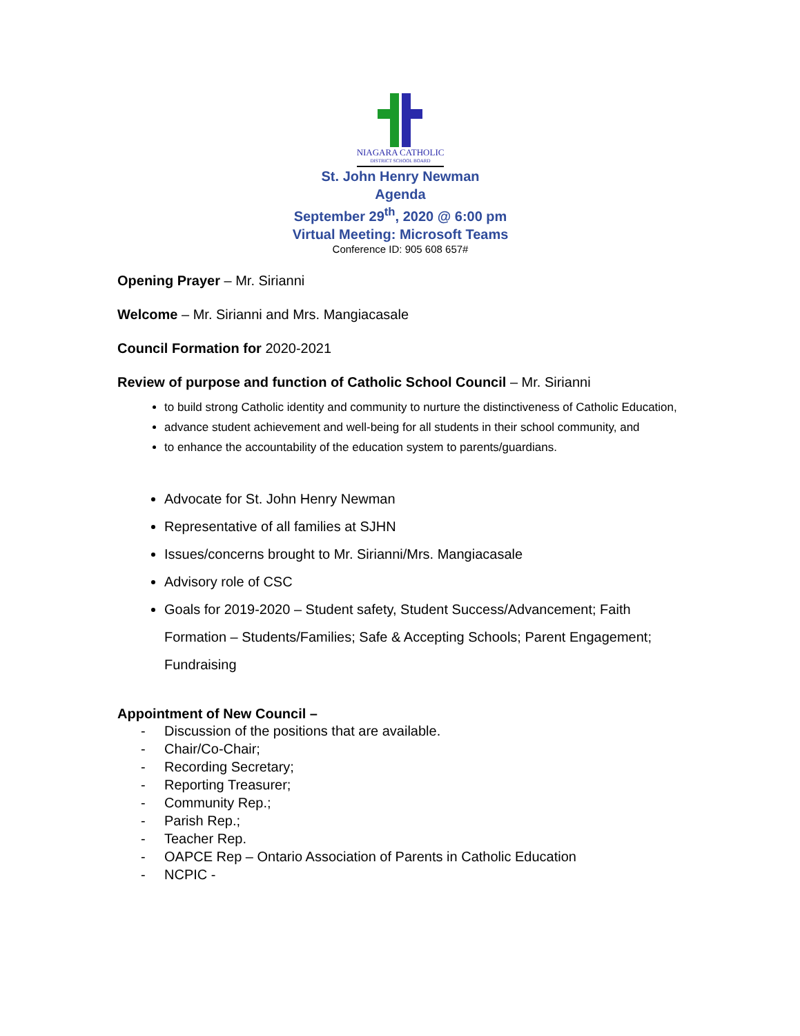NIAGARA CATHOLIC DISTRICT SCHOOL BOARD
St. John Henry Newman
Agenda
September 29<sup>th</sup>, 2020 @ 6:00 pm
Virtual Meeting: Microsoft Teams
Conference ID: 905 608 657#
Opening Prayer – Mr. Sirianni
Welcome – Mr. Sirianni and Mrs. Mangiacasale
Council Formation for 2020-2021
Review of purpose and function of Catholic School Council – Mr. Sirianni
to build strong Catholic identity and community to nurture the distinctiveness of Catholic Education,
advance student achievement and well-being for all students in their school community, and
to enhance the accountability of the education system to parents/guardians.
Advocate for St. John Henry Newman
Representative of all families at SJHN
Issues/concerns brought to Mr. Sirianni/Mrs. Mangiacasale
Advisory role of CSC
Goals for 2019-2020 – Student safety, Student Success/Advancement; Faith Formation – Students/Families; Safe & Accepting Schools; Parent Engagement; Fundraising
Appointment of New Council –
- Discussion of the positions that are available.
- Chair/Co-Chair;
- Recording Secretary;
- Reporting Treasurer;
- Community Rep.;
- Parish Rep.;
- Teacher Rep.
- OAPCE Rep – Ontario Association of Parents in Catholic Education
- NCPIC -